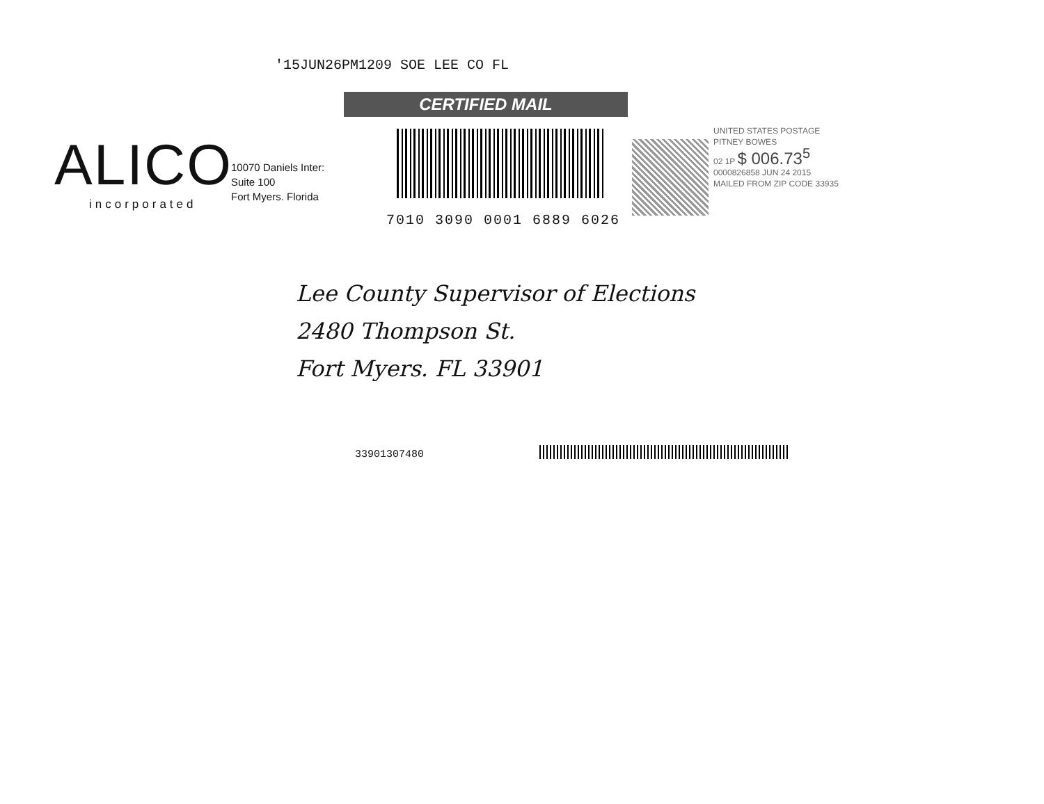'15JUN26PM1209 SOE LEE CO FL
CERTIFIED MAIL
ALICO
incorporated
10070 Daniels Inter:
Suite 100
Fort Myers. Florida
7010 3090 0001 6889 6026
UNITED STATES POSTAGE
PITNEY BOWES
02 1P $ 006.73<sup>5</sup>
0000826858 JUN 24 2015
MAILED FROM ZIP CODE 33935
Lee County Supervisor of Elections
2480 Thompson St.
Fort Myers. FL 33901
33901307480